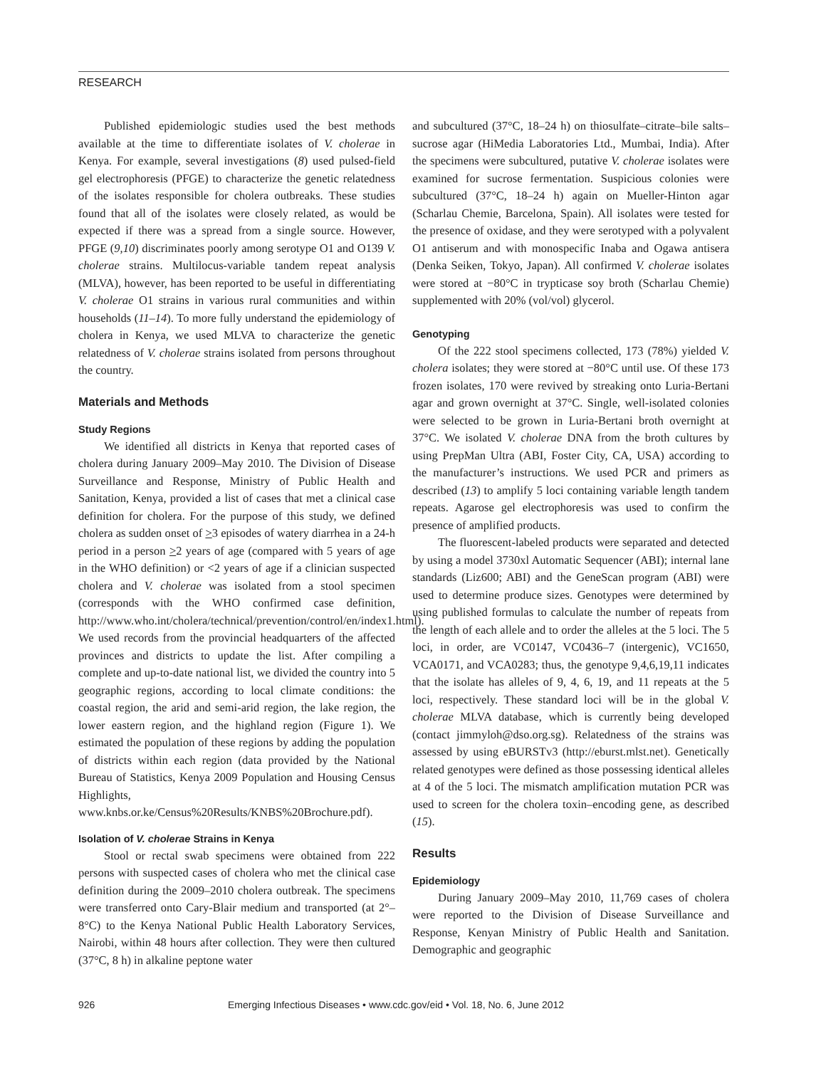RESEARCH
Published epidemiologic studies used the best methods available at the time to differentiate isolates of V. cholerae in Kenya. For example, several investigations (8) used pulsed-field gel electrophoresis (PFGE) to characterize the genetic relatedness of the isolates responsible for cholera outbreaks. These studies found that all of the isolates were closely related, as would be expected if there was a spread from a single source. However, PFGE (9,10) discriminates poorly among serotype O1 and O139 V. cholerae strains. Multilocus-variable tandem repeat analysis (MLVA), however, has been reported to be useful in differentiating V. cholerae O1 strains in various rural communities and within households (11–14). To more fully understand the epidemiology of cholera in Kenya, we used MLVA to characterize the genetic relatedness of V. cholerae strains isolated from persons throughout the country.
Materials and Methods
Study Regions
We identified all districts in Kenya that reported cases of cholera during January 2009–May 2010. The Division of Disease Surveillance and Response, Ministry of Public Health and Sanitation, Kenya, provided a list of cases that met a clinical case definition for cholera. For the purpose of this study, we defined cholera as sudden onset of >3 episodes of watery diarrhea in a 24-h period in a person >2 years of age (compared with 5 years of age in the WHO definition) or <2 years of age if a clinician suspected cholera and V. cholerae was isolated from a stool specimen (corresponds with the WHO confirmed case definition, http://www.who.int/cholera/technical/prevention/control/en/index1.html). We used records from the provincial headquarters of the affected provinces and districts to update the list. After compiling a complete and up-to-date national list, we divided the country into 5 geographic regions, according to local climate conditions: the coastal region, the arid and semi-arid region, the lake region, the lower eastern region, and the highland region (Figure 1). We estimated the population of these regions by adding the population of districts within each region (data provided by the National Bureau of Statistics, Kenya 2009 Population and Housing Census Highlights, www.knbs.or.ke/Census%20Results/KNBS%20Brochure.pdf).
Isolation of V. cholerae Strains in Kenya
Stool or rectal swab specimens were obtained from 222 persons with suspected cases of cholera who met the clinical case definition during the 2009–2010 cholera outbreak. The specimens were transferred onto Cary-Blair medium and transported (at 2°–8°C) to the Kenya National Public Health Laboratory Services, Nairobi, within 48 hours after collection. They were then cultured (37°C, 8 h) in alkaline peptone water
and subcultured (37°C, 18–24 h) on thiosulfate–citrate–bile salts–sucrose agar (HiMedia Laboratories Ltd., Mumbai, India). After the specimens were subcultured, putative V. cholerae isolates were examined for sucrose fermentation. Suspicious colonies were subcultured (37°C, 18–24 h) again on Mueller-Hinton agar (Scharlau Chemie, Barcelona, Spain). All isolates were tested for the presence of oxidase, and they were serotyped with a polyvalent O1 antiserum and with monospecific Inaba and Ogawa antisera (Denka Seiken, Tokyo, Japan). All confirmed V. cholerae isolates were stored at −80°C in trypticase soy broth (Scharlau Chemie) supplemented with 20% (vol/vol) glycerol.
Genotyping
Of the 222 stool specimens collected, 173 (78%) yielded V. cholera isolates; they were stored at −80°C until use. Of these 173 frozen isolates, 170 were revived by streaking onto Luria-Bertani agar and grown overnight at 37°C. Single, well-isolated colonies were selected to be grown in Luria-Bertani broth overnight at 37°C. We isolated V. cholerae DNA from the broth cultures by using PrepMan Ultra (ABI, Foster City, CA, USA) according to the manufacturer’s instructions. We used PCR and primers as described (13) to amplify 5 loci containing variable length tandem repeats. Agarose gel electrophoresis was used to confirm the presence of amplified products.
The fluorescent-labeled products were separated and detected by using a model 3730xl Automatic Sequencer (ABI); internal lane standards (Liz600; ABI) and the GeneScan program (ABI) were used to determine produce sizes. Genotypes were determined by using published formulas to calculate the number of repeats from the length of each allele and to order the alleles at the 5 loci. The 5 loci, in order, are VC0147, VC0436–7 (intergenic), VC1650, VCA0171, and VCA0283; thus, the genotype 9,4,6,19,11 indicates that the isolate has alleles of 9, 4, 6, 19, and 11 repeats at the 5 loci, respectively. These standard loci will be in the global V. cholerae MLVA database, which is currently being developed (contact jimmyloh@dso.org.sg). Relatedness of the strains was assessed by using eBURSTv3 (http://eburst.mlst.net). Genetically related genotypes were defined as those possessing identical alleles at 4 of the 5 loci. The mismatch amplification mutation PCR was used to screen for the cholera toxin–encoding gene, as described (15).
Results
Epidemiology
During January 2009–May 2010, 11,769 cases of cholera were reported to the Division of Disease Surveillance and Response, Kenyan Ministry of Public Health and Sanitation. Demographic and geographic
926 Emerging Infectious Diseases • www.cdc.gov/eid • Vol. 18, No. 6, June 2012